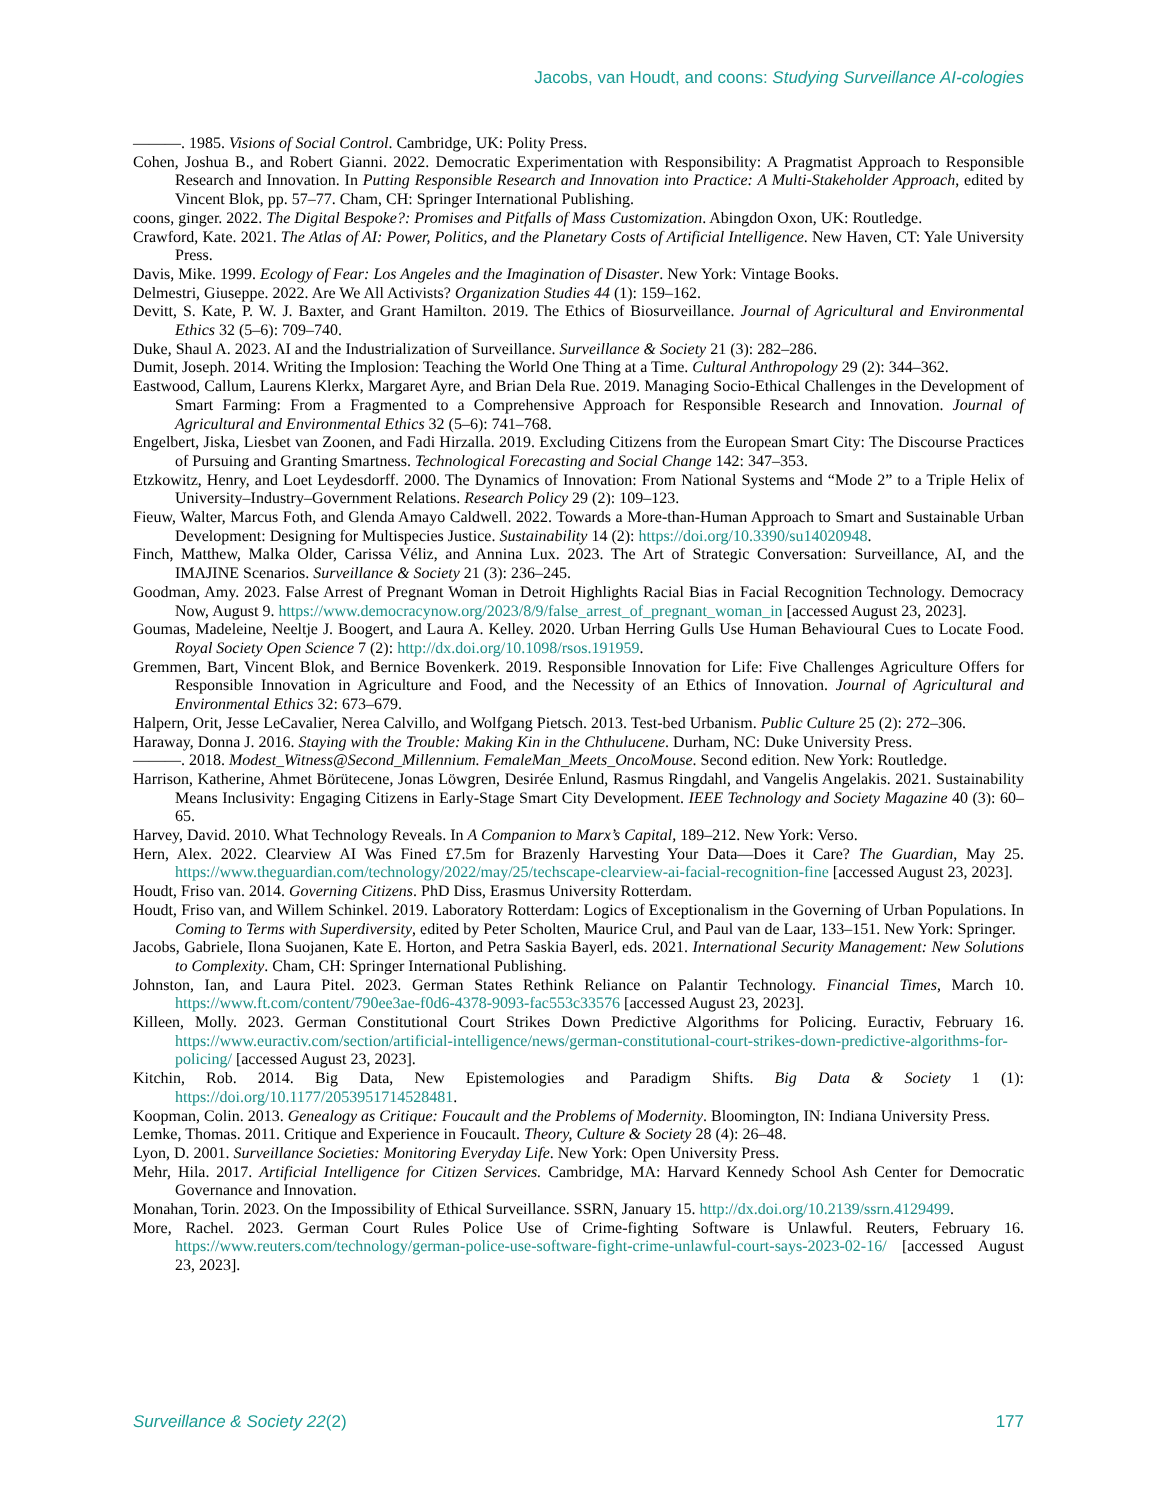Jacobs, van Houdt, and coons: Studying Surveillance AI-cologies
———. 1985. Visions of Social Control. Cambridge, UK: Polity Press.
Cohen, Joshua B., and Robert Gianni. 2022. Democratic Experimentation with Responsibility: A Pragmatist Approach to Responsible Research and Innovation. In Putting Responsible Research and Innovation into Practice: A Multi-Stakeholder Approach, edited by Vincent Blok, pp. 57–77. Cham, CH: Springer International Publishing.
coons, ginger. 2022. The Digital Bespoke?: Promises and Pitfalls of Mass Customization. Abingdon Oxon, UK: Routledge.
Crawford, Kate. 2021. The Atlas of AI: Power, Politics, and the Planetary Costs of Artificial Intelligence. New Haven, CT: Yale University Press.
Davis, Mike. 1999. Ecology of Fear: Los Angeles and the Imagination of Disaster. New York: Vintage Books.
Delmestri, Giuseppe. 2022. Are We All Activists? Organization Studies 44 (1): 159–162.
Devitt, S. Kate, P. W. J. Baxter, and Grant Hamilton. 2019. The Ethics of Biosurveillance. Journal of Agricultural and Environmental Ethics 32 (5–6): 709–740.
Duke, Shaul A. 2023. AI and the Industrialization of Surveillance. Surveillance & Society 21 (3): 282–286.
Dumit, Joseph. 2014. Writing the Implosion: Teaching the World One Thing at a Time. Cultural Anthropology 29 (2): 344–362.
Eastwood, Callum, Laurens Klerkx, Margaret Ayre, and Brian Dela Rue. 2019. Managing Socio-Ethical Challenges in the Development of Smart Farming: From a Fragmented to a Comprehensive Approach for Responsible Research and Innovation. Journal of Agricultural and Environmental Ethics 32 (5–6): 741–768.
Engelbert, Jiska, Liesbet van Zoonen, and Fadi Hirzalla. 2019. Excluding Citizens from the European Smart City: The Discourse Practices of Pursuing and Granting Smartness. Technological Forecasting and Social Change 142: 347–353.
Etzkowitz, Henry, and Loet Leydesdorff. 2000. The Dynamics of Innovation: From National Systems and “Mode 2” to a Triple Helix of University–Industry–Government Relations. Research Policy 29 (2): 109–123.
Fieuw, Walter, Marcus Foth, and Glenda Amayo Caldwell. 2022. Towards a More-than-Human Approach to Smart and Sustainable Urban Development: Designing for Multispecies Justice. Sustainability 14 (2): https://doi.org/10.3390/su14020948.
Finch, Matthew, Malka Older, Carissa Véliz, and Annina Lux. 2023. The Art of Strategic Conversation: Surveillance, AI, and the IMAJINE Scenarios. Surveillance & Society 21 (3): 236–245.
Goodman, Amy. 2023. False Arrest of Pregnant Woman in Detroit Highlights Racial Bias in Facial Recognition Technology. Democracy Now, August 9. https://www.democracynow.org/2023/8/9/false_arrest_of_pregnant_woman_in [accessed August 23, 2023].
Goumas, Madeleine, Neeltje J. Boogert, and Laura A. Kelley. 2020. Urban Herring Gulls Use Human Behavioural Cues to Locate Food. Royal Society Open Science 7 (2): http://dx.doi.org/10.1098/rsos.191959.
Gremmen, Bart, Vincent Blok, and Bernice Bovenkerk. 2019. Responsible Innovation for Life: Five Challenges Agriculture Offers for Responsible Innovation in Agriculture and Food, and the Necessity of an Ethics of Innovation. Journal of Agricultural and Environmental Ethics 32: 673–679.
Halpern, Orit, Jesse LeCavalier, Nerea Calvillo, and Wolfgang Pietsch. 2013. Test-bed Urbanism. Public Culture 25 (2): 272–306.
Haraway, Donna J. 2016. Staying with the Trouble: Making Kin in the Chthulucene. Durham, NC: Duke University Press.
———. 2018. Modest_Witness@Second_Millennium. FemaleMan_Meets_OncoMouse. Second edition. New York: Routledge.
Harrison, Katherine, Ahmet Börütecene, Jonas Löwgren, Desirée Enlund, Rasmus Ringdahl, and Vangelis Angelakis. 2021. Sustainability Means Inclusivity: Engaging Citizens in Early-Stage Smart City Development. IEEE Technology and Society Magazine 40 (3): 60–65.
Harvey, David. 2010. What Technology Reveals. In A Companion to Marx’s Capital, 189–212. New York: Verso.
Hern, Alex. 2022. Clearview AI Was Fined £7.5m for Brazenly Harvesting Your Data—Does it Care? The Guardian, May 25. https://www.theguardian.com/technology/2022/may/25/techscape-clearview-ai-facial-recognition-fine [accessed August 23, 2023].
Houdt, Friso van. 2014. Governing Citizens. PhD Diss, Erasmus University Rotterdam.
Houdt, Friso van, and Willem Schinkel. 2019. Laboratory Rotterdam: Logics of Exceptionalism in the Governing of Urban Populations. In Coming to Terms with Superdiversity, edited by Peter Scholten, Maurice Crul, and Paul van de Laar, 133–151. New York: Springer.
Jacobs, Gabriele, Ilona Suojanen, Kate E. Horton, and Petra Saskia Bayerl, eds. 2021. International Security Management: New Solutions to Complexity. Cham, CH: Springer International Publishing.
Johnston, Ian, and Laura Pitel. 2023. German States Rethink Reliance on Palantir Technology. Financial Times, March 10. https://www.ft.com/content/790ee3ae-f0d6-4378-9093-fac553c33576 [accessed August 23, 2023].
Killeen, Molly. 2023. German Constitutional Court Strikes Down Predictive Algorithms for Policing. Euractiv, February 16. https://www.euractiv.com/section/artificial-intelligence/news/german-constitutional-court-strikes-down-predictive-algorithms-for-policing/ [accessed August 23, 2023].
Kitchin, Rob. 2014. Big Data, New Epistemologies and Paradigm Shifts. Big Data & Society 1 (1): https://doi.org/10.1177/2053951714528481.
Koopman, Colin. 2013. Genealogy as Critique: Foucault and the Problems of Modernity. Bloomington, IN: Indiana University Press.
Lemke, Thomas. 2011. Critique and Experience in Foucault. Theory, Culture & Society 28 (4): 26–48.
Lyon, D. 2001. Surveillance Societies: Monitoring Everyday Life. New York: Open University Press.
Mehr, Hila. 2017. Artificial Intelligence for Citizen Services. Cambridge, MA: Harvard Kennedy School Ash Center for Democratic Governance and Innovation.
Monahan, Torin. 2023. On the Impossibility of Ethical Surveillance. SSRN, January 15. http://dx.doi.org/10.2139/ssrn.4129499.
More, Rachel. 2023. German Court Rules Police Use of Crime-fighting Software is Unlawful. Reuters, February 16. https://www.reuters.com/technology/german-police-use-software-fight-crime-unlawful-court-says-2023-02-16/ [accessed August 23, 2023].
Surveillance & Society 22(2) 177